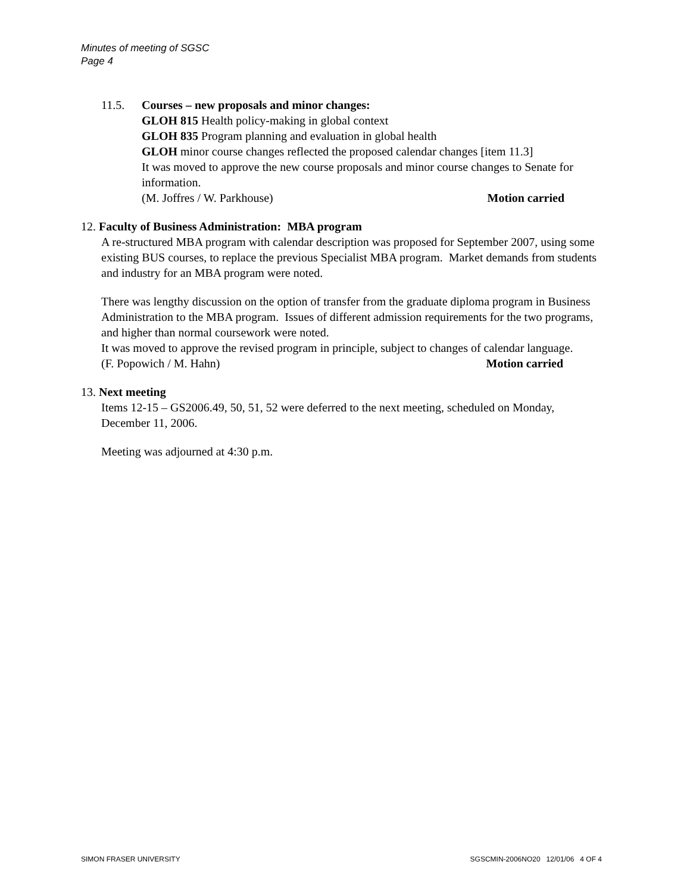Minutes of meeting of SGSC
Page 4
11.5. Courses – new proposals and minor changes:
GLOH 815 Health policy-making in global context
GLOH 835 Program planning and evaluation in global health
GLOH minor course changes reflected the proposed calendar changes [item 11.3]
It was moved to approve the new course proposals and minor course changes to Senate for information.
(M. Joffres / W. Parkhouse) Motion carried
12. Faculty of Business Administration: MBA program
A re-structured MBA program with calendar description was proposed for September 2007, using some existing BUS courses, to replace the previous Specialist MBA program. Market demands from students and industry for an MBA program were noted.
There was lengthy discussion on the option of transfer from the graduate diploma program in Business Administration to the MBA program. Issues of different admission requirements for the two programs, and higher than normal coursework were noted.
It was moved to approve the revised program in principle, subject to changes of calendar language.
(F. Popowich / M. Hahn) Motion carried
13. Next meeting
Items 12-15 – GS2006.49, 50, 51, 52 were deferred to the next meeting, scheduled on Monday, December 11, 2006.
Meeting was adjourned at 4:30 p.m.
SIMON FRASER UNIVERSITY SGSCMIN-2006NO20 12/01/06 4 OF 4